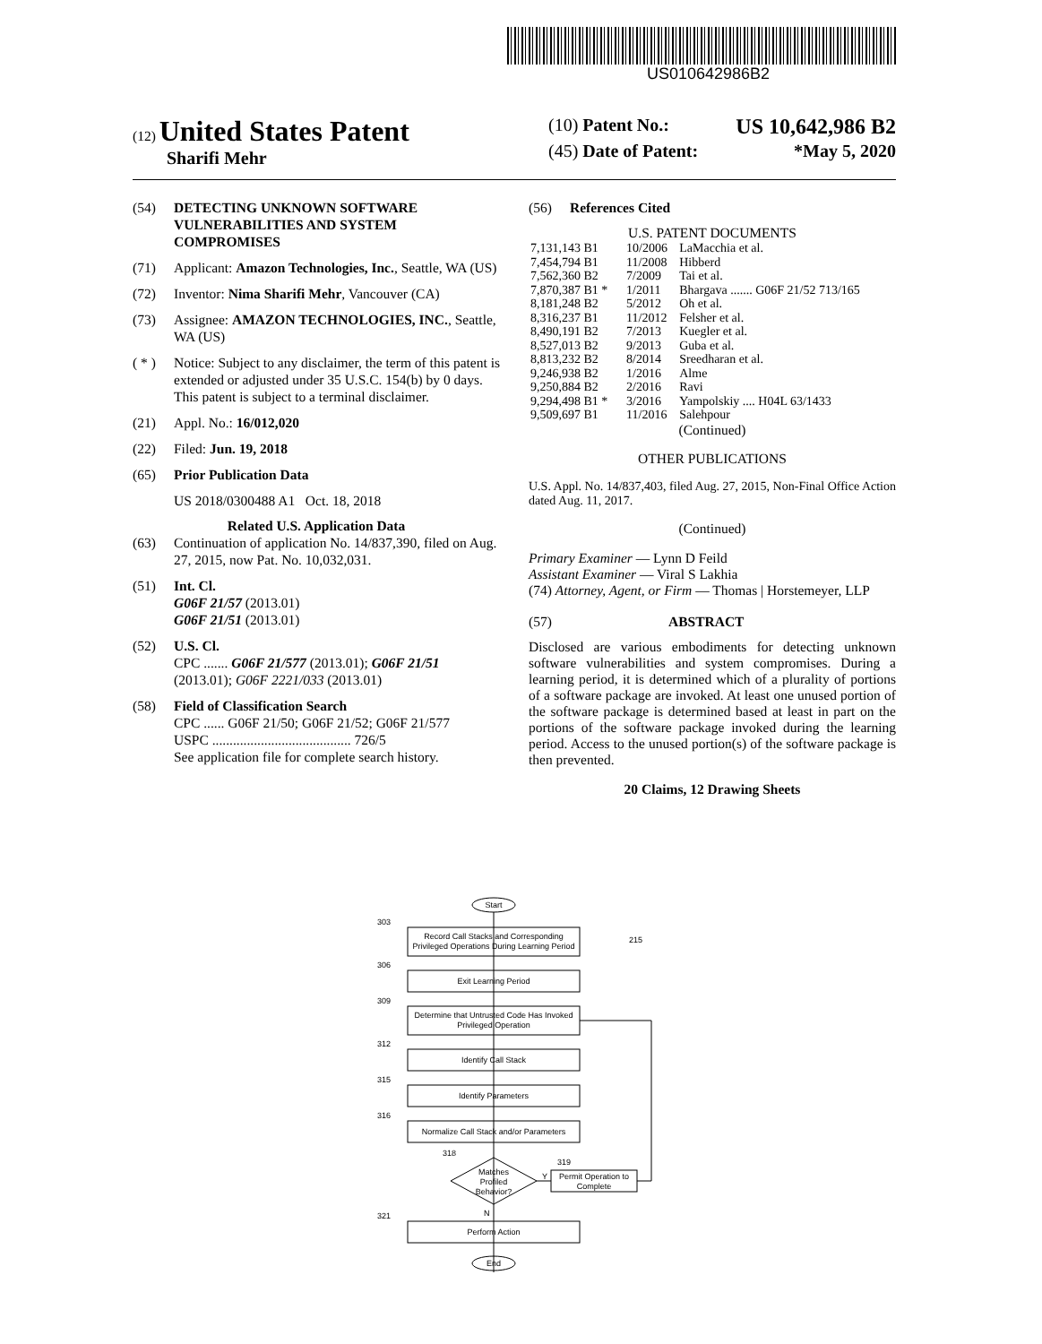US010642986B2
(12) United States Patent
Sharifi Mehr
(10) Patent No.: US 10,642,986 B2
(45) Date of Patent: *May 5, 2020
(54) DETECTING UNKNOWN SOFTWARE VULNERABILITIES AND SYSTEM COMPROMISES
(71) Applicant: Amazon Technologies, Inc., Seattle, WA (US)
(72) Inventor: Nima Sharifi Mehr, Vancouver (CA)
(73) Assignee: AMAZON TECHNOLOGIES, INC., Seattle, WA (US)
( * ) Notice: Subject to any disclaimer, the term of this patent is extended or adjusted under 35 U.S.C. 154(b) by 0 days.
This patent is subject to a terminal disclaimer.
(21) Appl. No.: 16/012,020
(22) Filed: Jun. 19, 2018
(65) Prior Publication Data
US 2018/0300488 A1 Oct. 18, 2018
Related U.S. Application Data
(63) Continuation of application No. 14/837,390, filed on Aug. 27, 2015, now Pat. No. 10,032,031.
(51) Int. Cl.
G06F 21/57 (2013.01)
G06F 21/51 (2013.01)
(52) U.S. Cl.
CPC ....... G06F 21/577 (2013.01); G06F 21/51 (2013.01); G06F 2221/033 (2013.01)
(58) Field of Classification Search
CPC ...... G06F 21/50; G06F 21/52; G06F 21/577
USPC ........................................ 726/5
See application file for complete search history.
(56) References Cited
U.S. PATENT DOCUMENTS
| 7,131,143 B1 | 10/2006 | LaMacchia et al. |
| 7,454,794 B1 | 11/2008 | Hibberd |
| 7,562,360 B2 | 7/2009 | Tai et al. |
| 7,870,387 B1 * | 1/2011 | Bhargava ....... G06F 21/52 713/165 |
| 8,181,248 B2 | 5/2012 | Oh et al. |
| 8,316,237 B1 | 11/2012 | Felsher et al. |
| 8,490,191 B2 | 7/2013 | Kuegler et al. |
| 8,527,013 B2 | 9/2013 | Guba et al. |
| 8,813,232 B2 | 8/2014 | Sreedharan et al. |
| 9,246,938 B2 | 1/2016 | Alme |
| 9,250,884 B2 | 2/2016 | Ravi |
| 9,294,498 B1 * | 3/2016 | Yampolskiy .... H04L 63/1433 |
| 9,509,697 B1 | 11/2016 | Salehpour |
(Continued)
OTHER PUBLICATIONS
U.S. Appl. No. 14/837,403, filed Aug. 27, 2015, Non-Final Office Action dated Aug. 11, 2017.
(Continued)
Primary Examiner — Lynn D Feild
Assistant Examiner — Viral S Lakhia
(74) Attorney, Agent, or Firm — Thomas | Horstemeyer, LLP
(57) ABSTRACT
Disclosed are various embodiments for detecting unknown software vulnerabilities and system compromises. During a learning period, it is determined which of a plurality of portions of a software package are invoked. At least one unused portion of the software package is determined based at least in part on the portions of the software package invoked during the learning period. Access to the unused portion(s) of the software package is then prevented.
20 Claims, 12 Drawing Sheets
Start
Record Call Stacks and Corresponding
Privileged Operations During Learning Period
Exit Learning Period
Determine that Untrusted Code Has Invoked
Privileged Operation
Identify Call Stack
Identify Parameters
Normalize Call Stack and/or Parameters
Matches
Profiled
Behavior?
Permit Operation to
Complete
Perform Action
End
303
306
309
312
315
316
318
319
321
215
Y
N